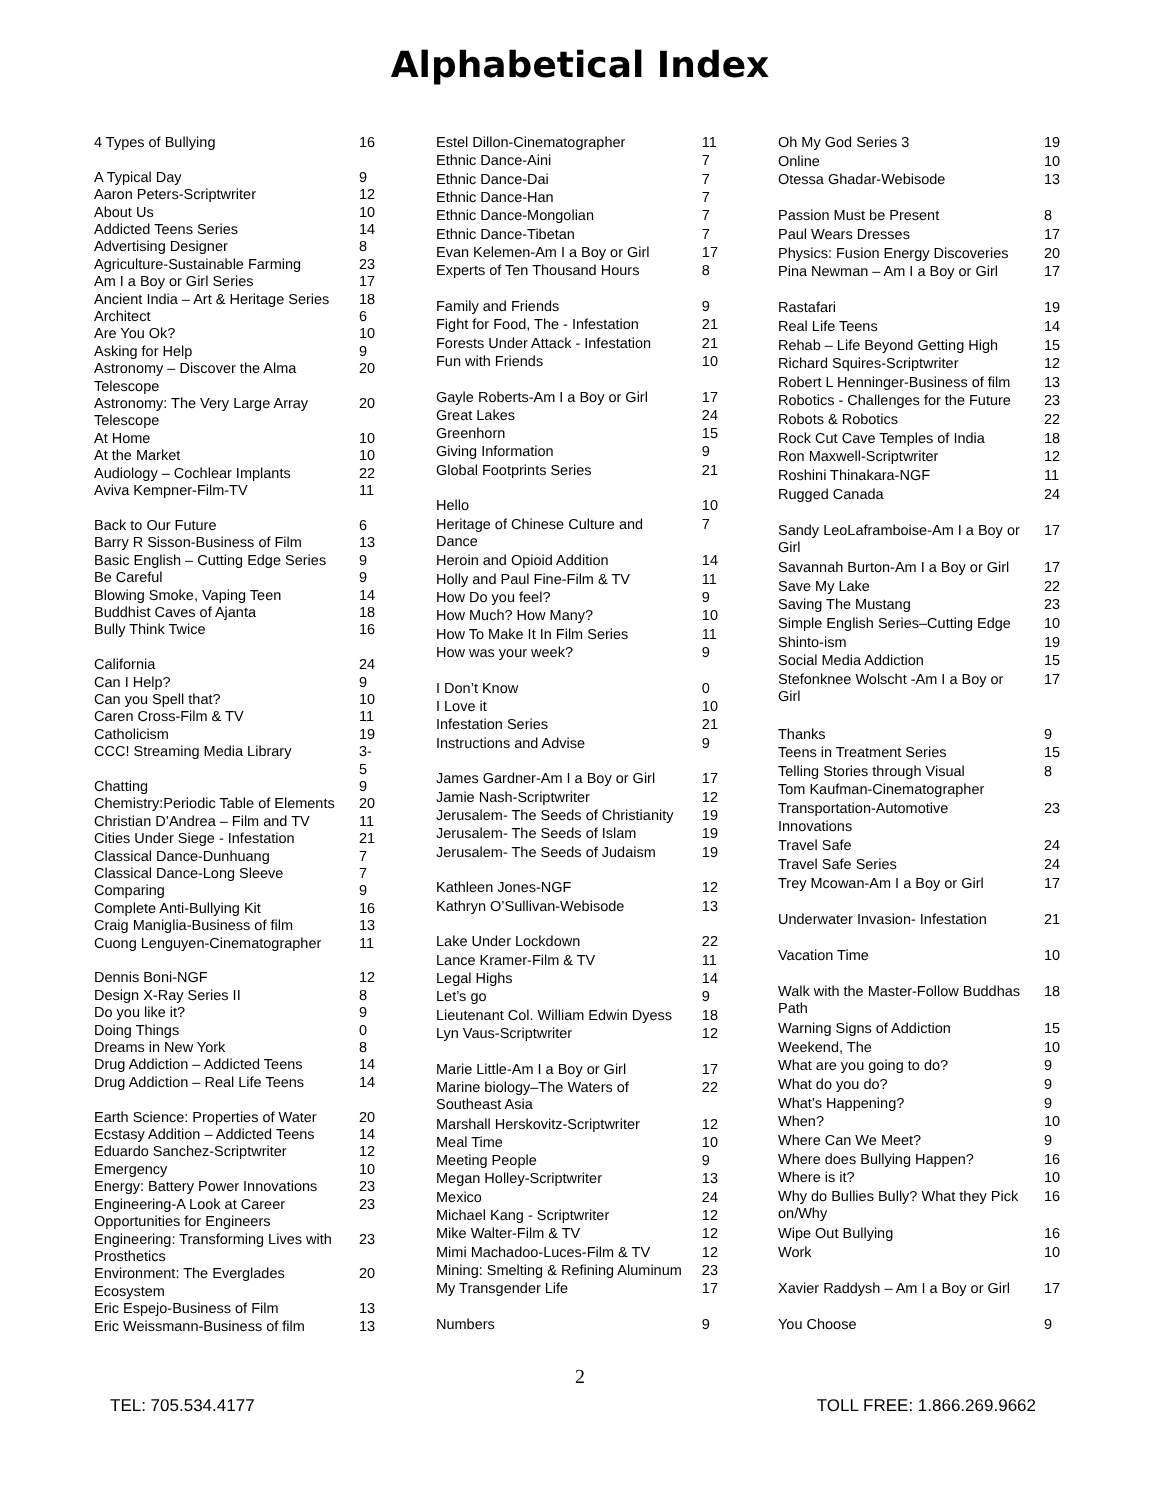Alphabetical Index
| 4 Types of Bullying | 16 |
| A Typical Day | 9 |
| Aaron Peters-Scriptwriter | 12 |
| About Us | 10 |
| Addicted Teens Series | 14 |
| Advertising Designer | 8 |
| Agriculture-Sustainable Farming | 23 |
| Am I a Boy or Girl Series | 17 |
| Ancient India – Art & Heritage Series | 18 |
| Architect | 6 |
| Are You Ok? | 10 |
| Asking for Help | 9 |
| Astronomy – Discover the Alma Telescope | 20 |
| Astronomy: The Very Large Array Telescope | 20 |
| At Home | 10 |
| At the Market | 10 |
| Audiology – Cochlear Implants | 22 |
| Aviva Kempner-Film-TV | 11 |
| Back to Our Future | 6 |
| Barry R Sisson-Business of Film | 13 |
| Basic English – Cutting Edge Series | 9 |
| Be Careful | 9 |
| Blowing Smoke, Vaping Teen | 14 |
| Buddhist Caves of Ajanta | 18 |
| Bully Think Twice | 16 |
| California | 24 |
| Can I Help? | 9 |
| Can you Spell that? | 10 |
| Caren Cross-Film & TV | 11 |
| Catholicism | 19 |
| CCC! Streaming Media Library | 3-5 |
| Chatting | 9 |
| Chemistry:Periodic Table of Elements | 20 |
| Christian D’Andrea – Film and TV | 11 |
| Cities Under Siege - Infestation | 21 |
| Classical Dance-Dunhuang | 7 |
| Classical Dance-Long Sleeve | 7 |
| Comparing | 9 |
| Complete Anti-Bullying Kit | 16 |
| Craig Maniglia-Business of film | 13 |
| Cuong Lenguyen-Cinematographer | 11 |
| Dennis Boni-NGF | 12 |
| Design X-Ray Series II | 8 |
| Do you like it? | 9 |
| Doing Things | 0 |
| Dreams in New York | 8 |
| Drug Addiction – Addicted Teens | 14 |
| Drug Addiction – Real Life Teens | 14 |
| Earth Science: Properties of Water | 20 |
| Ecstasy Addition – Addicted Teens | 14 |
| Eduardo Sanchez-Scriptwriter | 12 |
| Emergency | 10 |
| Energy: Battery Power Innovations | 23 |
| Engineering-A Look at Career Opportunities for Engineers | 23 |
| Engineering: Transforming Lives with Prosthetics | 23 |
| Environment: The Everglades Ecosystem | 20 |
| Eric Espejo-Business of Film | 13 |
| Eric Weissmann-Business of film | 13 |
| Estel Dillon-Cinematographer | 11 |
| Ethnic Dance-Aini | 7 |
| Ethnic Dance-Dai | 7 |
| Ethnic Dance-Han | 7 |
| Ethnic Dance-Mongolian | 7 |
| Ethnic Dance-Tibetan | 7 |
| Evan Kelemen-Am I a Boy or Girl | 17 |
| Experts of Ten Thousand Hours | 8 |
| Family and Friends | 9 |
| Fight for Food, The - Infestation | 21 |
| Forests Under Attack - Infestation | 21 |
| Fun with Friends | 10 |
| Gayle Roberts-Am I a Boy or Girl | 17 |
| Great Lakes | 24 |
| Greenhorn | 15 |
| Giving Information | 9 |
| Global Footprints Series | 21 |
| Hello | 10 |
| Heritage of Chinese Culture and Dance | 7 |
| Heroin and Opioid Addition | 14 |
| Holly and Paul Fine-Film & TV | 11 |
| How Do you feel? | 9 |
| How Much? How Many? | 10 |
| How To Make It In Film Series | 11 |
| How was your week? | 9 |
| I Don’t Know | 0 |
| I Love it | 10 |
| Infestation Series | 21 |
| Instructions and Advise | 9 |
| James Gardner-Am I a Boy or Girl | 17 |
| Jamie Nash-Scriptwriter | 12 |
| Jerusalem- The Seeds of Christianity | 19 |
| Jerusalem- The Seeds of Islam | 19 |
| Jerusalem- The Seeds of Judaism | 19 |
| Kathleen Jones-NGF | 12 |
| Kathryn O’Sullivan-Webisode | 13 |
| Lake Under Lockdown | 22 |
| Lance Kramer-Film & TV | 11 |
| Legal Highs | 14 |
| Let’s go | 9 |
| Lieutenant Col. William Edwin Dyess | 18 |
| Lyn Vaus-Scriptwriter | 12 |
| Marie Little-Am I a Boy or Girl | 17 |
| Marine biology–The Waters of Southeast Asia | 22 |
| Marshall Herskovitz-Scriptwriter | 12 |
| Meal Time | 10 |
| Meeting People | 9 |
| Megan Holley-Scriptwriter | 13 |
| Mexico | 24 |
| Michael Kang - Scriptwriter | 12 |
| Mike Walter-Film & TV | 12 |
| Mimi Machadoo-Luces-Film & TV | 12 |
| Mining: Smelting & Refining Aluminum | 23 |
| My Transgender Life | 17 |
| Numbers | 9 |
| Oh My God Series 3 | 19 |
| Online | 10 |
| Otessa Ghadar-Webisode | 13 |
| Passion Must be Present | 8 |
| Paul Wears Dresses | 17 |
| Physics: Fusion Energy Discoveries | 20 |
| Pina Newman – Am I a Boy or Girl | 17 |
| Rastafari | 19 |
| Real Life Teens | 14 |
| Rehab – Life Beyond Getting High | 15 |
| Richard Squires-Scriptwriter | 12 |
| Robert L Henninger-Business of film | 13 |
| Robotics - Challenges for the Future | 23 |
| Robots & Robotics | 22 |
| Rock Cut Cave Temples of India | 18 |
| Ron Maxwell-Scriptwriter | 12 |
| Roshini Thinakara-NGF | 11 |
| Rugged Canada | 24 |
| Sandy LeoLaframboise-Am I a Boy or Girl | 17 |
| Savannah Burton-Am I a Boy or Girl | 17 |
| Save My Lake | 22 |
| Saving The Mustang | 23 |
| Simple English Series–Cutting Edge | 10 |
| Shinto-ism | 19 |
| Social Media Addiction | 15 |
| Stefonknee Wolscht -Am I a Boy or Girl | 17 |
| Thanks | 9 |
| Teens in Treatment Series | 15 |
| Telling Stories through Visual | 8 |
| Tom Kaufman-Cinematographer | |
| Transportation-Automotive Innovations | 23 |
| Travel Safe | 24 |
| Travel Safe Series | 24 |
| Trey Mcowan-Am I a Boy or Girl | 17 |
| Underwater Invasion- Infestation | 21 |
| Vacation Time | 10 |
| Walk with the Master-Follow Buddhas Path | 18 |
| Warning Signs of Addiction | 15 |
| Weekend, The | 10 |
| What are you going to do? | 9 |
| What do you do? | 9 |
| What’s Happening? | 9 |
| When? | 10 |
| Where Can We Meet? | 9 |
| Where does Bullying Happen? | 16 |
| Where is it? | 10 |
| Why do Bullies Bully? What they Pick on/Why | 16 |
| Wipe Out Bullying | 16 |
| Work | 10 |
| Xavier Raddysh – Am I a Boy or Girl | 17 |
| You Choose | 9 |
2
TEL: 705.534.4177 TOLL FREE: 1.866.269.9662